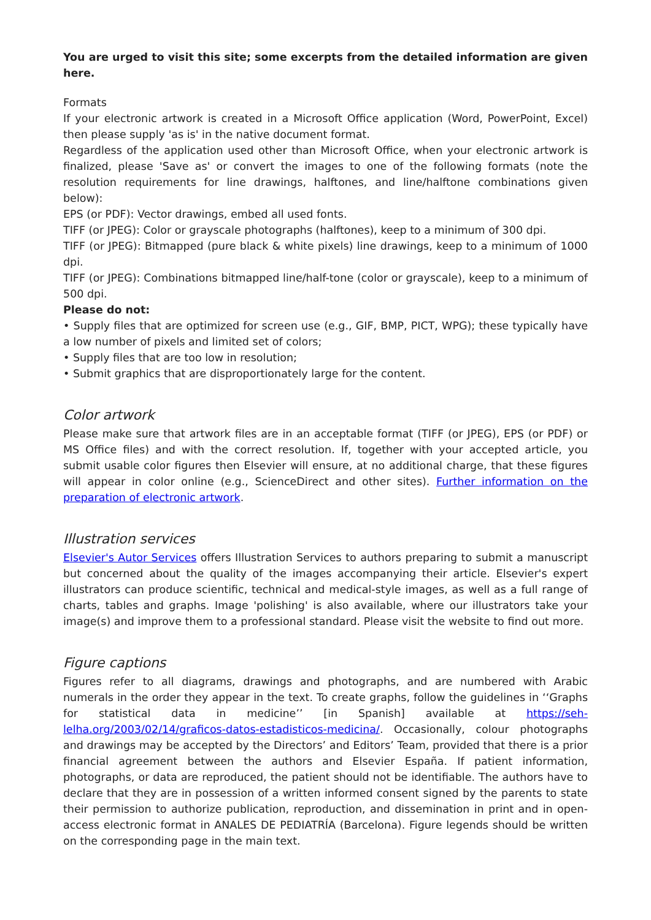You are urged to visit this site; some excerpts from the detailed information are given here.
Formats
If your electronic artwork is created in a Microsoft Office application (Word, PowerPoint, Excel) then please supply 'as is' in the native document format.
Regardless of the application used other than Microsoft Office, when your electronic artwork is finalized, please 'Save as' or convert the images to one of the following formats (note the resolution requirements for line drawings, halftones, and line/halftone combinations given below):
EPS (or PDF): Vector drawings, embed all used fonts.
TIFF (or JPEG): Color or grayscale photographs (halftones), keep to a minimum of 300 dpi.
TIFF (or JPEG): Bitmapped (pure black & white pixels) line drawings, keep to a minimum of 1000 dpi.
TIFF (or JPEG): Combinations bitmapped line/half-tone (color or grayscale), keep to a minimum of 500 dpi.
Please do not:
• Supply files that are optimized for screen use (e.g., GIF, BMP, PICT, WPG); these typically have a low number of pixels and limited set of colors;
• Supply files that are too low in resolution;
• Submit graphics that are disproportionately large for the content.
Color artwork
Please make sure that artwork files are in an acceptable format (TIFF (or JPEG), EPS (or PDF) or MS Office files) and with the correct resolution. If, together with your accepted article, you submit usable color figures then Elsevier will ensure, at no additional charge, that these figures will appear in color online (e.g., ScienceDirect and other sites). Further information on the preparation of electronic artwork.
Illustration services
Elsevier's Autor Services offers Illustration Services to authors preparing to submit a manuscript but concerned about the quality of the images accompanying their article. Elsevier's expert illustrators can produce scientific, technical and medical-style images, as well as a full range of charts, tables and graphs. Image 'polishing' is also available, where our illustrators take your image(s) and improve them to a professional standard. Please visit the website to find out more.
Figure captions
Figures refer to all diagrams, drawings and photographs, and are numbered with Arabic numerals in the order they appear in the text. To create graphs, follow the guidelines in ‘‘Graphs for statistical data in medicine’’ [in Spanish] available at https://seh-lelha.org/2003/02/14/graficos-datos-estadisticos-medicina/. Occasionally, colour photographs and drawings may be accepted by the Directors’ and Editors’ Team, provided that there is a prior financial agreement between the authors and Elsevier España. If patient information, photographs, or data are reproduced, the patient should not be identifiable. The authors have to declare that they are in possession of a written informed consent signed by the parents to state their permission to authorize publication, reproduction, and dissemination in print and in open-access electronic format in ANALES DE PEDIATRÍA (Barcelona). Figure legends should be written on the corresponding page in the main text.